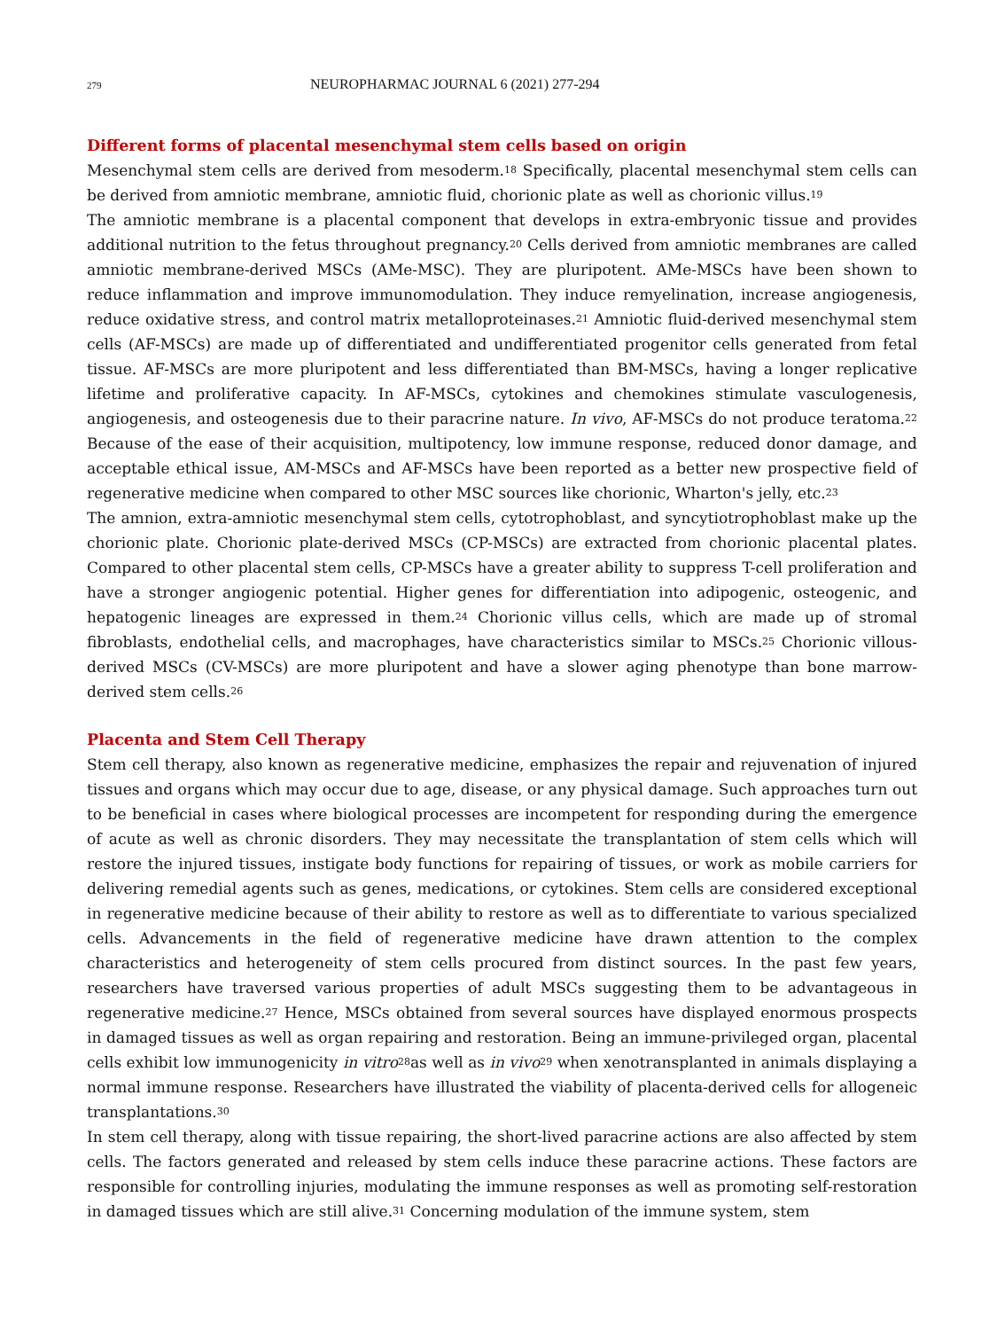279 NEUROPHARMAC JOURNAL 6 (2021) 277-294
Different forms of placental mesenchymal stem cells based on origin
Mesenchymal stem cells are derived from mesoderm.<sup>18</sup> Specifically, placental mesenchymal stem cells can be derived from amniotic membrane, amniotic fluid, chorionic plate as well as chorionic villus.<sup>19</sup>
The amniotic membrane is a placental component that develops in extra-embryonic tissue and provides additional nutrition to the fetus throughout pregnancy.<sup>20</sup> Cells derived from amniotic membranes are called amniotic membrane-derived MSCs (AMe-MSC). They are pluripotent. AMe-MSCs have been shown to reduce inflammation and improve immunomodulation. They induce remyelination, increase angiogenesis, reduce oxidative stress, and control matrix metalloproteinases.<sup>21</sup> Amniotic fluid-derived mesenchymal stem cells (AF-MSCs) are made up of differentiated and undifferentiated progenitor cells generated from fetal tissue. AF-MSCs are more pluripotent and less differentiated than BM-MSCs, having a longer replicative lifetime and proliferative capacity. In AF-MSCs, cytokines and chemokines stimulate vasculogenesis, angiogenesis, and osteogenesis due to their paracrine nature. In vivo, AF-MSCs do not produce teratoma.<sup>22</sup> Because of the ease of their acquisition, multipotency, low immune response, reduced donor damage, and acceptable ethical issue, AM-MSCs and AF-MSCs have been reported as a better new prospective field of regenerative medicine when compared to other MSC sources like chorionic, Wharton's jelly, etc.<sup>23</sup>
The amnion, extra-amniotic mesenchymal stem cells, cytotrophoblast, and syncytiotrophoblast make up the chorionic plate. Chorionic plate-derived MSCs (CP-MSCs) are extracted from chorionic placental plates. Compared to other placental stem cells, CP-MSCs have a greater ability to suppress T-cell proliferation and have a stronger angiogenic potential. Higher genes for differentiation into adipogenic, osteogenic, and hepatogenic lineages are expressed in them.<sup>24</sup> Chorionic villus cells, which are made up of stromal fibroblasts, endothelial cells, and macrophages, have characteristics similar to MSCs.<sup>25</sup> Chorionic villous-derived MSCs (CV-MSCs) are more pluripotent and have a slower aging phenotype than bone marrow-derived stem cells.<sup>26</sup>
Placenta and Stem Cell Therapy
Stem cell therapy, also known as regenerative medicine, emphasizes the repair and rejuvenation of injured tissues and organs which may occur due to age, disease, or any physical damage. Such approaches turn out to be beneficial in cases where biological processes are incompetent for responding during the emergence of acute as well as chronic disorders. They may necessitate the transplantation of stem cells which will restore the injured tissues, instigate body functions for repairing of tissues, or work as mobile carriers for delivering remedial agents such as genes, medications, or cytokines. Stem cells are considered exceptional in regenerative medicine because of their ability to restore as well as to differentiate to various specialized cells. Advancements in the field of regenerative medicine have drawn attention to the complex characteristics and heterogeneity of stem cells procured from distinct sources. In the past few years, researchers have traversed various properties of adult MSCs suggesting them to be advantageous in regenerative medicine.<sup>27</sup> Hence, MSCs obtained from several sources have displayed enormous prospects in damaged tissues as well as organ repairing and restoration. Being an immune-privileged organ, placental cells exhibit low immunogenicity in vitro<sup>28</sup>as well as in vivo<sup>29</sup> when xenotransplanted in animals displaying a normal immune response. Researchers have illustrated the viability of placenta-derived cells for allogeneic transplantations.<sup>30</sup>
In stem cell therapy, along with tissue repairing, the short-lived paracrine actions are also affected by stem cells. The factors generated and released by stem cells induce these paracrine actions. These factors are responsible for controlling injuries, modulating the immune responses as well as promoting self-restoration in damaged tissues which are still alive.<sup>31</sup> Concerning modulation of the immune system, stem